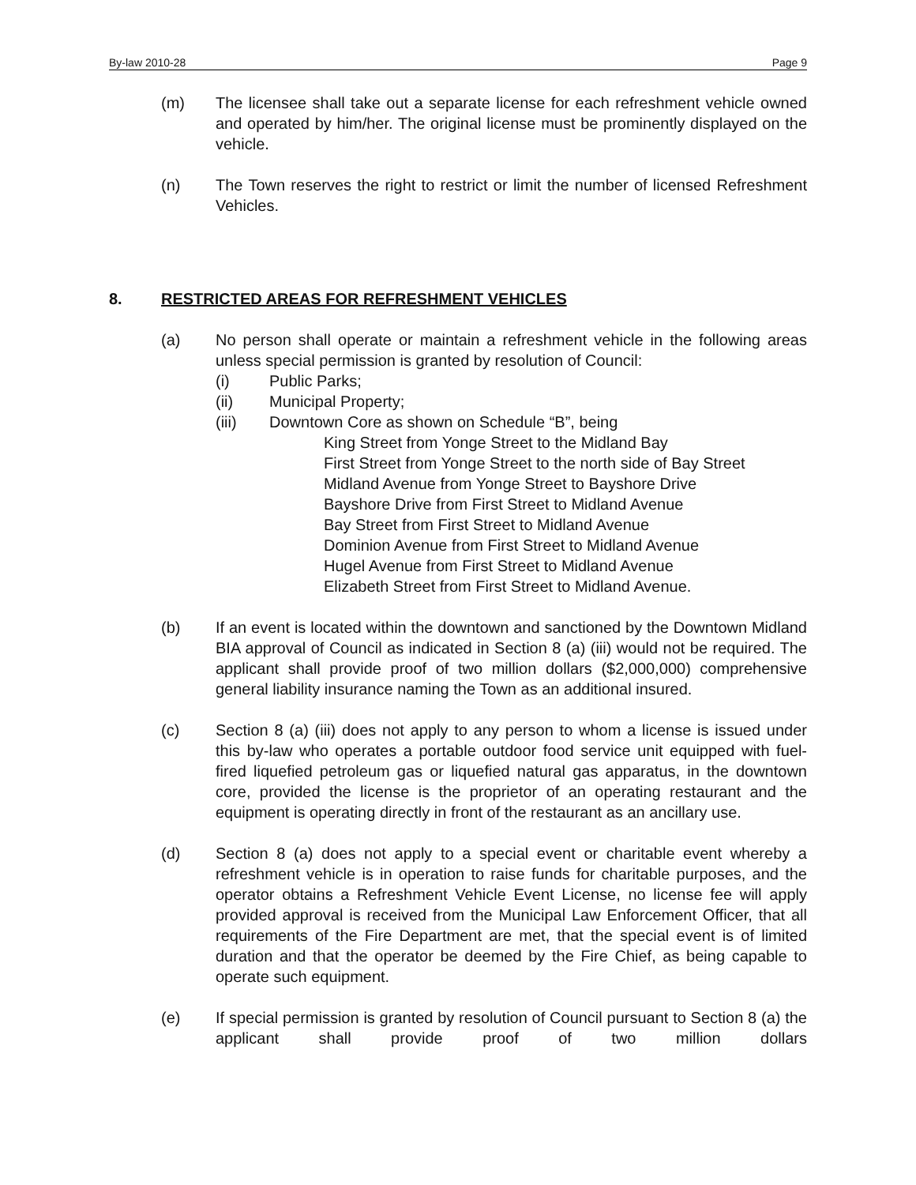By-law 2010-28 Page 9
(m) The licensee shall take out a separate license for each refreshment vehicle owned and operated by him/her. The original license must be prominently displayed on the vehicle.
(n) The Town reserves the right to restrict or limit the number of licensed Refreshment Vehicles.
8. RESTRICTED AREAS FOR REFRESHMENT VEHICLES
(a) No person shall operate or maintain a refreshment vehicle in the following areas unless special permission is granted by resolution of Council:
(i) Public Parks;
(ii) Municipal Property;
(iii) Downtown Core as shown on Schedule “B”, being
King Street from Yonge Street to the Midland Bay
First Street from Yonge Street to the north side of Bay Street
Midland Avenue from Yonge Street to Bayshore Drive
Bayshore Drive from First Street to Midland Avenue
Bay Street from First Street to Midland Avenue
Dominion Avenue from First Street to Midland Avenue
Hugel Avenue from First Street to Midland Avenue
Elizabeth Street from First Street to Midland Avenue.
(b) If an event is located within the downtown and sanctioned by the Downtown Midland BIA approval of Council as indicated in Section 8 (a) (iii) would not be required. The applicant shall provide proof of two million dollars ($2,000,000) comprehensive general liability insurance naming the Town as an additional insured.
(c) Section 8 (a) (iii) does not apply to any person to whom a license is issued under this by-law who operates a portable outdoor food service unit equipped with fuel-fired liquefied petroleum gas or liquefied natural gas apparatus, in the downtown core, provided the license is the proprietor of an operating restaurant and the equipment is operating directly in front of the restaurant as an ancillary use.
(d) Section 8 (a) does not apply to a special event or charitable event whereby a refreshment vehicle is in operation to raise funds for charitable purposes, and the operator obtains a Refreshment Vehicle Event License, no license fee will apply provided approval is received from the Municipal Law Enforcement Officer, that all requirements of the Fire Department are met, that the special event is of limited duration and that the operator be deemed by the Fire Chief, as being capable to operate such equipment.
(e) If special permission is granted by resolution of Council pursuant to Section 8 (a) the applicant shall provide proof of two million dollars